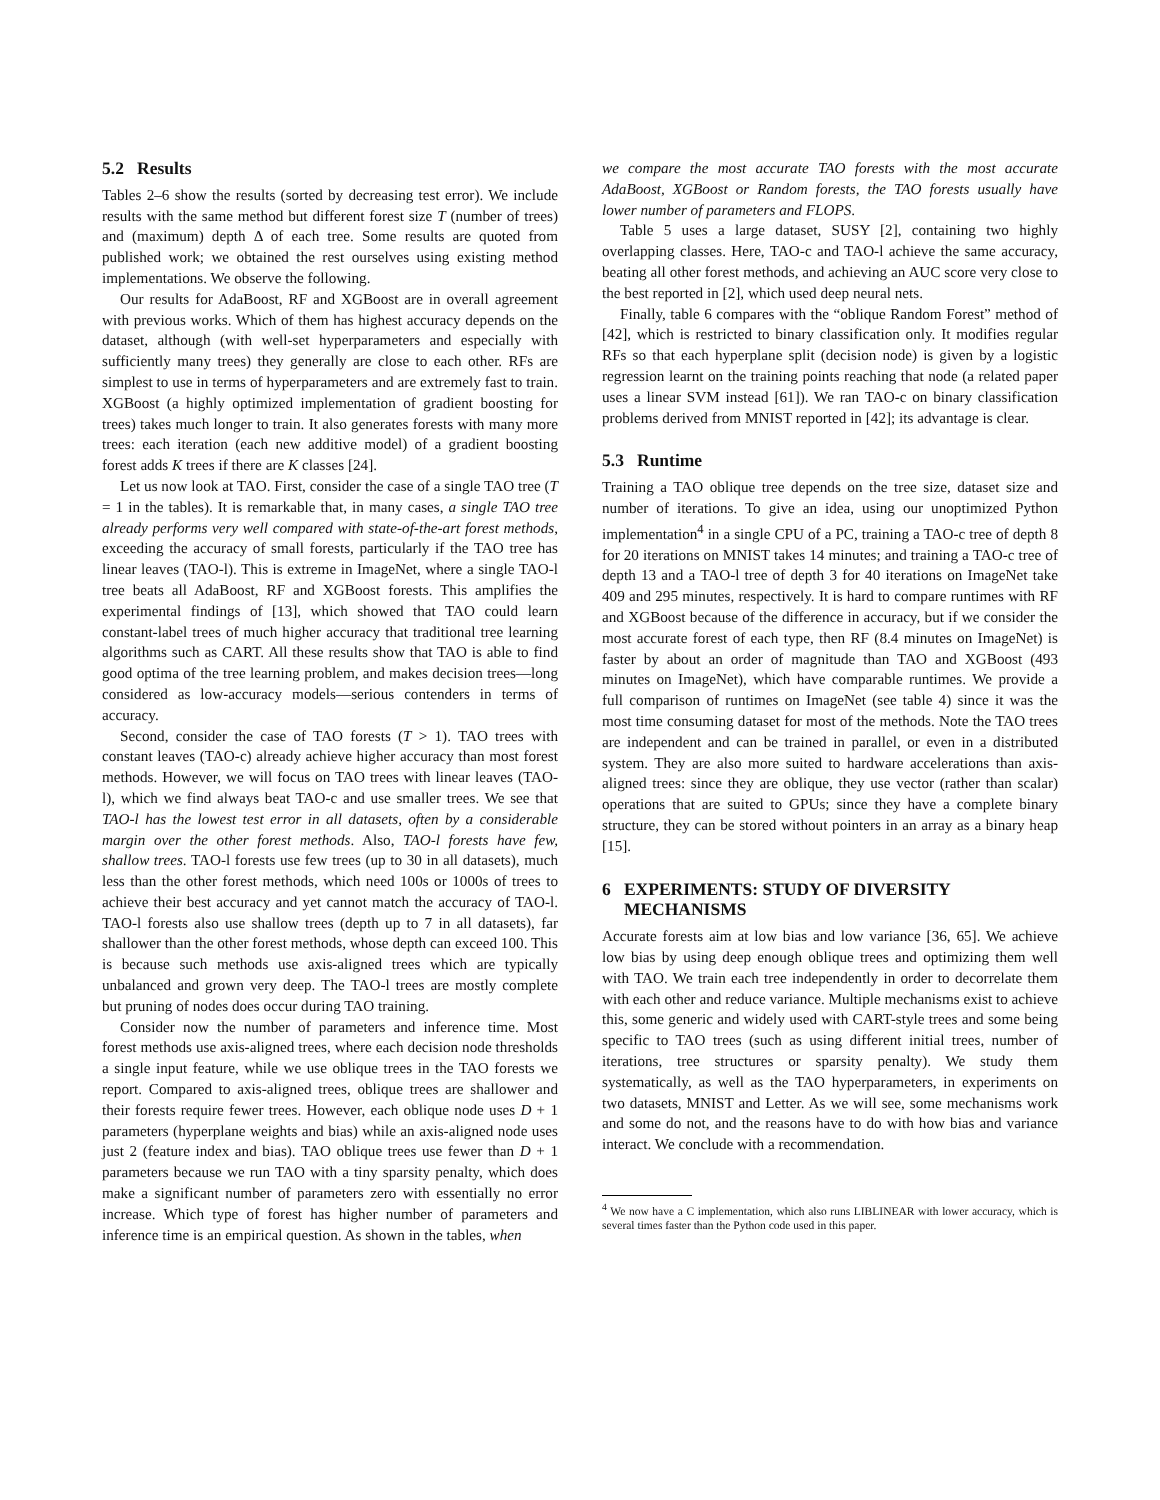5.2 Results
Tables 2–6 show the results (sorted by decreasing test error). We include results with the same method but different forest size T (number of trees) and (maximum) depth Δ of each tree. Some results are quoted from published work; we obtained the rest ourselves using existing method implementations. We observe the following.
Our results for AdaBoost, RF and XGBoost are in overall agreement with previous works. Which of them has highest accuracy depends on the dataset, although (with well-set hyperparameters and especially with sufficiently many trees) they generally are close to each other. RFs are simplest to use in terms of hyperparameters and are extremely fast to train. XGBoost (a highly optimized implementation of gradient boosting for trees) takes much longer to train. It also generates forests with many more trees: each iteration (each new additive model) of a gradient boosting forest adds K trees if there are K classes [24].
Let us now look at TAO. First, consider the case of a single TAO tree (T = 1 in the tables). It is remarkable that, in many cases, a single TAO tree already performs very well compared with state-of-the-art forest methods, exceeding the accuracy of small forests, particularly if the TAO tree has linear leaves (TAO-l). This is extreme in ImageNet, where a single TAO-l tree beats all AdaBoost, RF and XGBoost forests. This amplifies the experimental findings of [13], which showed that TAO could learn constant-label trees of much higher accuracy that traditional tree learning algorithms such as CART. All these results show that TAO is able to find good optima of the tree learning problem, and makes decision trees—long considered as low-accuracy models—serious contenders in terms of accuracy.
Second, consider the case of TAO forests (T > 1). TAO trees with constant leaves (TAO-c) already achieve higher accuracy than most forest methods. However, we will focus on TAO trees with linear leaves (TAO-l), which we find always beat TAO-c and use smaller trees. We see that TAO-l has the lowest test error in all datasets, often by a considerable margin over the other forest methods. Also, TAO-l forests have few, shallow trees. TAO-l forests use few trees (up to 30 in all datasets), much less than the other forest methods, which need 100s or 1000s of trees to achieve their best accuracy and yet cannot match the accuracy of TAO-l. TAO-l forests also use shallow trees (depth up to 7 in all datasets), far shallower than the other forest methods, whose depth can exceed 100. This is because such methods use axis-aligned trees which are typically unbalanced and grown very deep. The TAO-l trees are mostly complete but pruning of nodes does occur during TAO training.
Consider now the number of parameters and inference time. Most forest methods use axis-aligned trees, where each decision node thresholds a single input feature, while we use oblique trees in the TAO forests we report. Compared to axis-aligned trees, oblique trees are shallower and their forests require fewer trees. However, each oblique node uses D + 1 parameters (hyperplane weights and bias) while an axis-aligned node uses just 2 (feature index and bias). TAO oblique trees use fewer than D + 1 parameters because we run TAO with a tiny sparsity penalty, which does make a significant number of parameters zero with essentially no error increase. Which type of forest has higher number of parameters and inference time is an empirical question. As shown in the tables, when
we compare the most accurate TAO forests with the most accurate AdaBoost, XGBoost or Random forests, the TAO forests usually have lower number of parameters and FLOPS.
Table 5 uses a large dataset, SUSY [2], containing two highly overlapping classes. Here, TAO-c and TAO-l achieve the same accuracy, beating all other forest methods, and achieving an AUC score very close to the best reported in [2], which used deep neural nets.
Finally, table 6 compares with the “oblique Random Forest” method of [42], which is restricted to binary classification only. It modifies regular RFs so that each hyperplane split (decision node) is given by a logistic regression learnt on the training points reaching that node (a related paper uses a linear SVM instead [61]). We ran TAO-c on binary classification problems derived from MNIST reported in [42]; its advantage is clear.
5.3 Runtime
Training a TAO oblique tree depends on the tree size, dataset size and number of iterations. To give an idea, using our unoptimized Python implementation<sup>4</sup> in a single CPU of a PC, training a TAO-c tree of depth 8 for 20 iterations on MNIST takes 14 minutes; and training a TAO-c tree of depth 13 and a TAO-l tree of depth 3 for 40 iterations on ImageNet take 409 and 295 minutes, respectively. It is hard to compare runtimes with RF and XGBoost because of the difference in accuracy, but if we consider the most accurate forest of each type, then RF (8.4 minutes on ImageNet) is faster by about an order of magnitude than TAO and XGBoost (493 minutes on ImageNet), which have comparable runtimes. We provide a full comparison of runtimes on ImageNet (see table 4) since it was the most time consuming dataset for most of the methods. Note the TAO trees are independent and can be trained in parallel, or even in a distributed system. They are also more suited to hardware accelerations than axis-aligned trees: since they are oblique, they use vector (rather than scalar) operations that are suited to GPUs; since they have a complete binary structure, they can be stored without pointers in an array as a binary heap [15].
6 EXPERIMENTS: STUDY OF DIVERSITY
MECHANISMS
Accurate forests aim at low bias and low variance [36, 65]. We achieve low bias by using deep enough oblique trees and optimizing them well with TAO. We train each tree independently in order to decorrelate them with each other and reduce variance. Multiple mechanisms exist to achieve this, some generic and widely used with CART-style trees and some being specific to TAO trees (such as using different initial trees, number of iterations, tree structures or sparsity penalty). We study them systematically, as well as the TAO hyperparameters, in experiments on two datasets, MNIST and Letter. As we will see, some mechanisms work and some do not, and the reasons have to do with how bias and variance interact. We conclude with a recommendation.
<sup>4</sup> We now have a C implementation, which also runs LIBLINEAR with lower accuracy, which is several times faster than the Python code used in this paper.